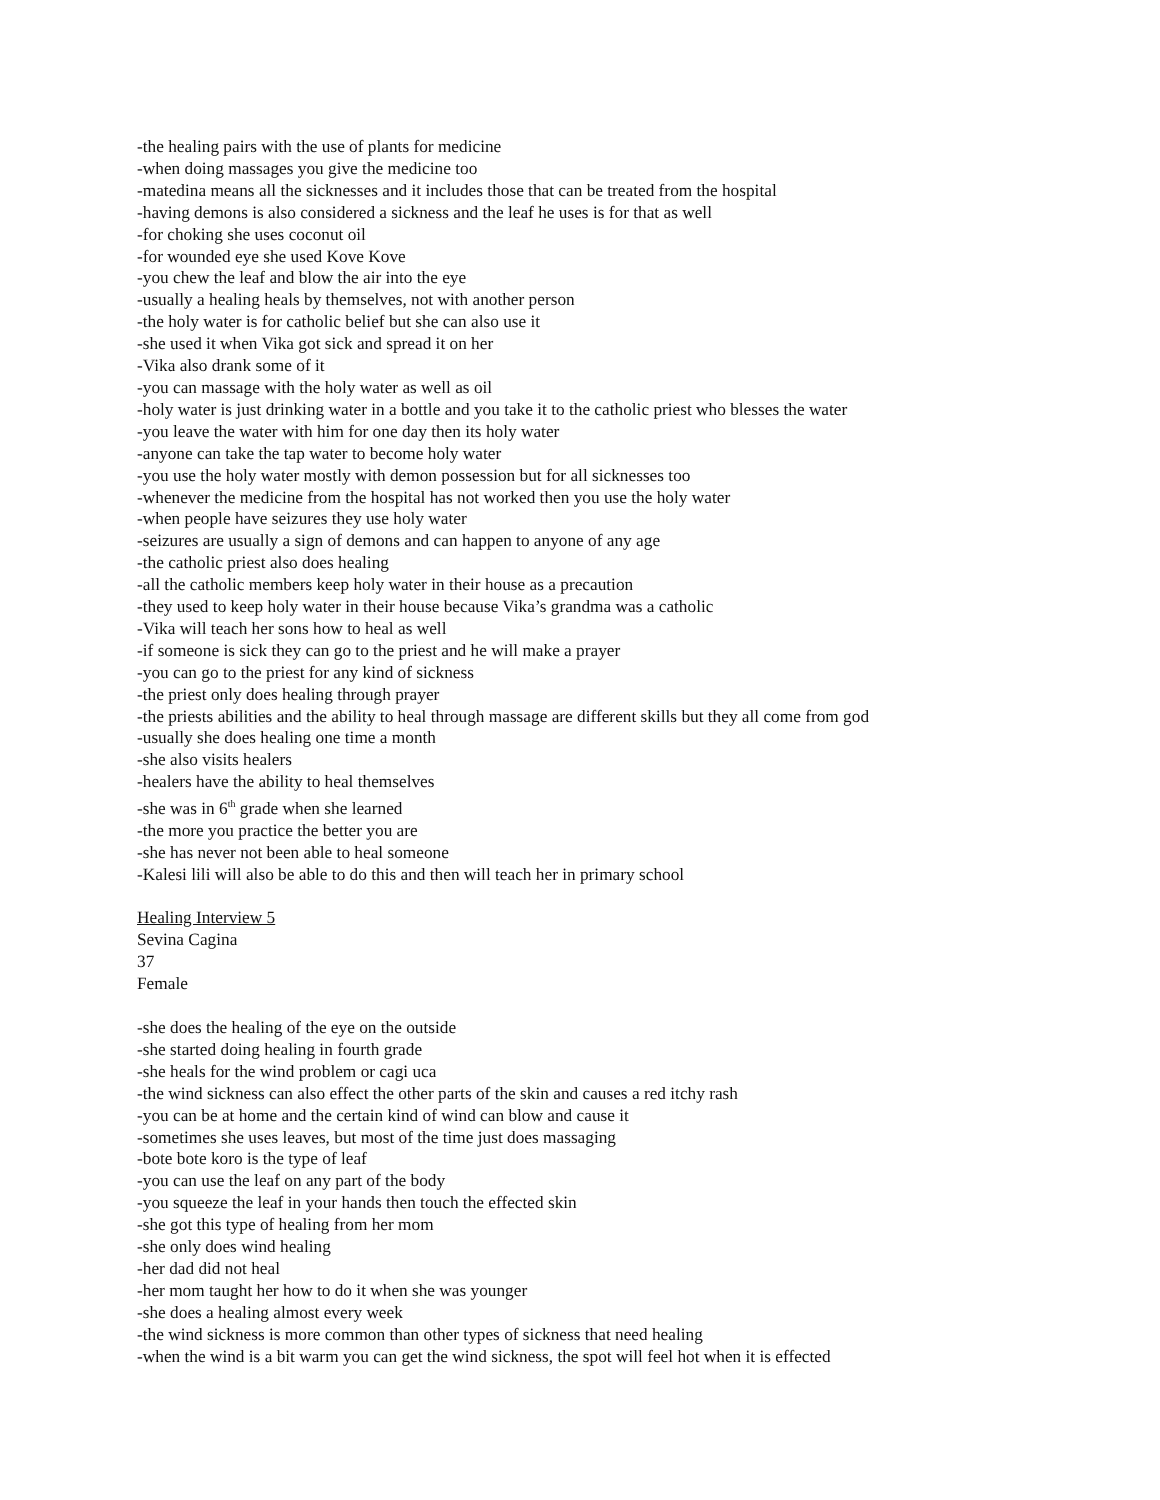-the healing pairs with the use of plants for medicine
-when doing massages you give the medicine too
-matedina means all the sicknesses and it includes those that can be treated from the hospital
-having demons is also considered a sickness and the leaf he uses is for that as well
-for choking she uses coconut oil
-for wounded eye she used Kove Kove
-you chew the leaf and blow the air into the eye
-usually a healing heals by themselves, not with another person
-the holy water is for catholic belief but she can also use it
-she used it when Vika got sick and spread it on her
-Vika also drank some of it
-you can massage with the holy water as well as oil
-holy water is just drinking water in a bottle and you take it to the catholic priest who blesses the water
-you leave the water with him for one day then its holy water
-anyone can take the tap water to become holy water
-you use the holy water mostly with demon possession but for all sicknesses too
-whenever the medicine from the hospital has not worked then you use the holy water
-when people have seizures they use holy water
-seizures are usually a sign of demons and can happen to anyone of any age
-the catholic priest also does healing
-all the catholic members keep holy water in their house as a precaution
-they used to keep holy water in their house because Vika’s grandma was a catholic
-Vika will teach her sons how to heal as well
-if someone is sick they can go to the priest and he will make a prayer
-you can go to the priest for any kind of sickness
-the priest only does healing through prayer
-the priests abilities and the ability to heal through massage are different skills but they all come from god
-usually she does healing one time a month
-she also visits healers
-healers have the ability to heal themselves
-she was in 6<sup>th</sup> grade when she learned
-the more you practice the better you are
-she has never not been able to heal someone
-Kalesi lili will also be able to do this and then will teach her in primary school
Healing Interview 5
Sevina Cagina
37
Female
-she does the healing of the eye on the outside
-she started doing healing in fourth grade
-she heals for the wind problem or cagi uca
-the wind sickness can also effect the other parts of the skin and causes a red itchy rash
-you can be at home and the certain kind of wind can blow and cause it
-sometimes she uses leaves, but most of the time just does massaging
-bote bote koro is the type of leaf
-you can use the leaf on any part of the body
-you squeeze the leaf in your hands then touch the effected skin
-she got this type of healing from her mom
-she only does wind healing
-her dad did not heal
-her mom taught her how to do it when she was younger
-she does a healing almost every week
-the wind sickness is more common than other types of sickness that need healing
-when the wind is a bit warm you can get the wind sickness, the spot will feel hot when it is effected